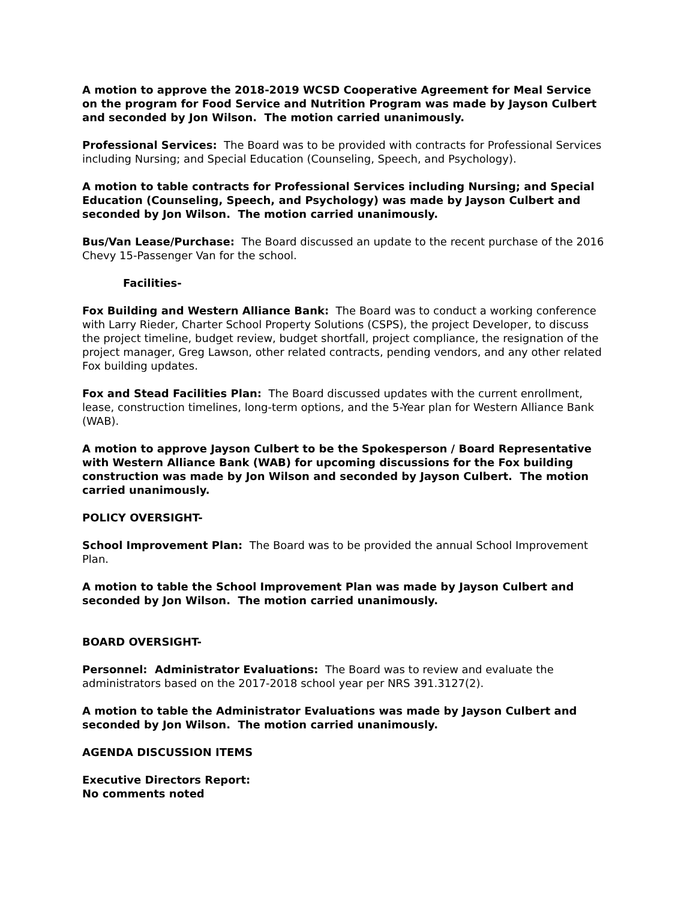A motion to approve the 2018-2019 WCSD Cooperative Agreement for Meal Service on the program for Food Service and Nutrition Program was made by Jayson Culbert and seconded by Jon Wilson. The motion carried unanimously.
Professional Services: The Board was to be provided with contracts for Professional Services including Nursing; and Special Education (Counseling, Speech, and Psychology).
A motion to table contracts for Professional Services including Nursing; and Special Education (Counseling, Speech, and Psychology) was made by Jayson Culbert and seconded by Jon Wilson. The motion carried unanimously.
Bus/Van Lease/Purchase: The Board discussed an update to the recent purchase of the 2016 Chevy 15-Passenger Van for the school.
Facilities-
Fox Building and Western Alliance Bank: The Board was to conduct a working conference with Larry Rieder, Charter School Property Solutions (CSPS), the project Developer, to discuss the project timeline, budget review, budget shortfall, project compliance, the resignation of the project manager, Greg Lawson, other related contracts, pending vendors, and any other related Fox building updates.
Fox and Stead Facilities Plan: The Board discussed updates with the current enrollment, lease, construction timelines, long-term options, and the 5-Year plan for Western Alliance Bank (WAB).
A motion to approve Jayson Culbert to be the Spokesperson / Board Representative with Western Alliance Bank (WAB) for upcoming discussions for the Fox building construction was made by Jon Wilson and seconded by Jayson Culbert. The motion carried unanimously.
POLICY OVERSIGHT-
School Improvement Plan: The Board was to be provided the annual School Improvement Plan.
A motion to table the School Improvement Plan was made by Jayson Culbert and seconded by Jon Wilson. The motion carried unanimously.
BOARD OVERSIGHT-
Personnel: Administrator Evaluations: The Board was to review and evaluate the administrators based on the 2017-2018 school year per NRS 391.3127(2).
A motion to table the Administrator Evaluations was made by Jayson Culbert and seconded by Jon Wilson. The motion carried unanimously.
AGENDA DISCUSSION ITEMS
Executive Directors Report:
No comments noted